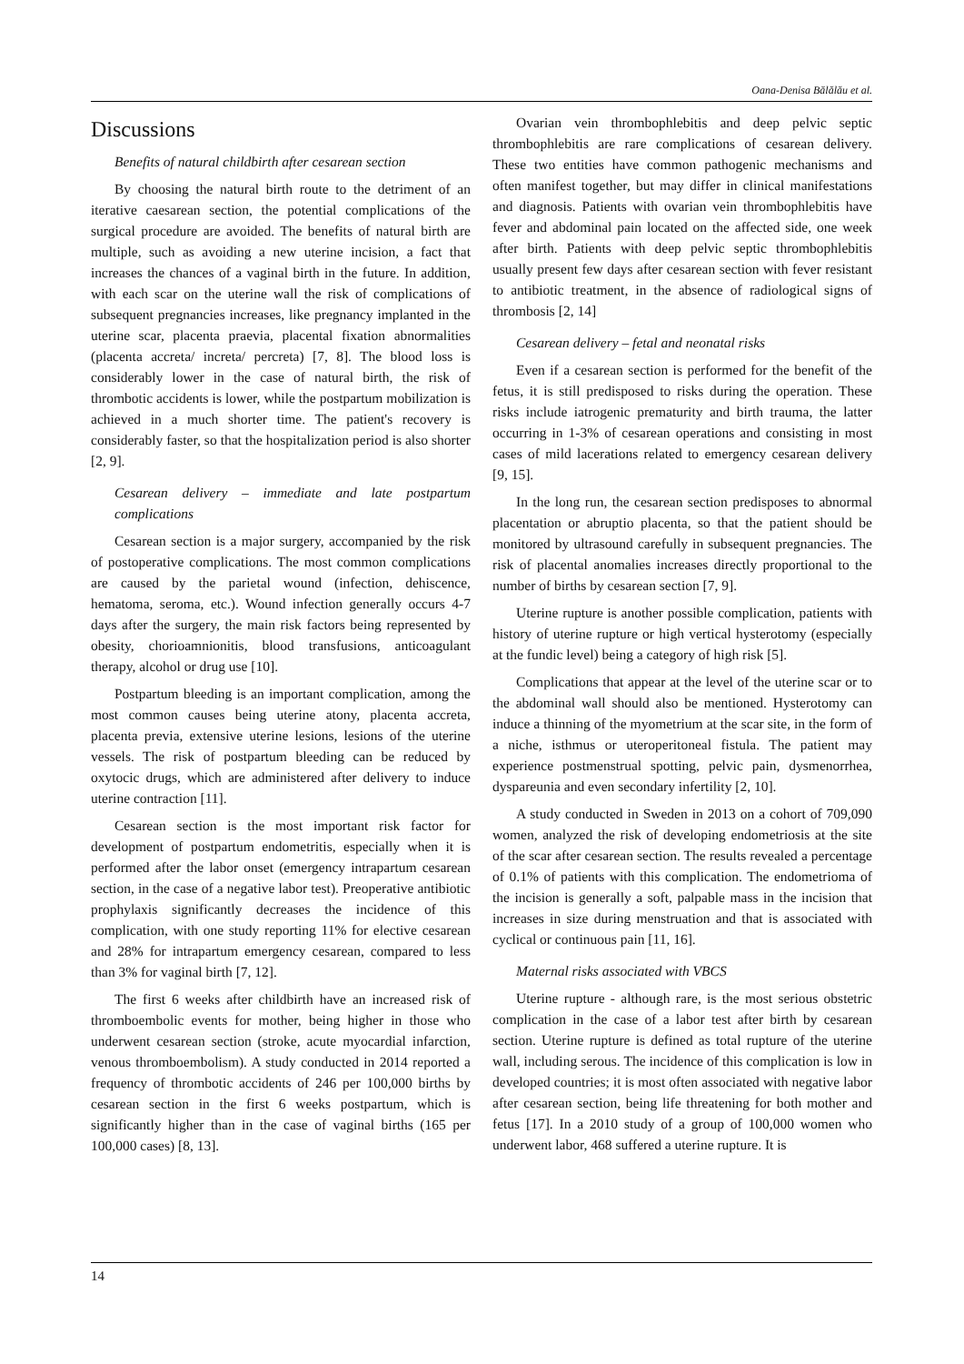Oana-Denisa Bălălău et al.
Discussions
Benefits of natural childbirth after cesarean section
By choosing the natural birth route to the detriment of an iterative caesarean section, the potential complications of the surgical procedure are avoided. The benefits of natural birth are multiple, such as avoiding a new uterine incision, a fact that increases the chances of a vaginal birth in the future. In addition, with each scar on the uterine wall the risk of complications of subsequent pregnancies increases, like pregnancy implanted in the uterine scar, placenta praevia, placental fixation abnormalities (placenta accreta/ increta/ percreta) [7, 8]. The blood loss is considerably lower in the case of natural birth, the risk of thrombotic accidents is lower, while the postpartum mobilization is achieved in a much shorter time. The patient's recovery is considerably faster, so that the hospitalization period is also shorter [2, 9].
Cesarean delivery – immediate and late postpartum complications
Cesarean section is a major surgery, accompanied by the risk of postoperative complications. The most common complications are caused by the parietal wound (infection, dehiscence, hematoma, seroma, etc.). Wound infection generally occurs 4-7 days after the surgery, the main risk factors being represented by obesity, chorioamnionitis, blood transfusions, anticoagulant therapy, alcohol or drug use [10].
Postpartum bleeding is an important complication, among the most common causes being uterine atony, placenta accreta, placenta previa, extensive uterine lesions, lesions of the uterine vessels. The risk of postpartum bleeding can be reduced by oxytocic drugs, which are administered after delivery to induce uterine contraction [11].
Cesarean section is the most important risk factor for development of postpartum endometritis, especially when it is performed after the labor onset (emergency intrapartum cesarean section, in the case of a negative labor test). Preoperative antibiotic prophylaxis significantly decreases the incidence of this complication, with one study reporting 11% for elective cesarean and 28% for intrapartum emergency cesarean, compared to less than 3% for vaginal birth [7, 12].
The first 6 weeks after childbirth have an increased risk of thromboembolic events for mother, being higher in those who underwent cesarean section (stroke, acute myocardial infarction, venous thromboembolism). A study conducted in 2014 reported a frequency of thrombotic accidents of 246 per 100,000 births by cesarean section in the first 6 weeks postpartum, which is significantly higher than in the case of vaginal births (165 per 100,000 cases) [8, 13].
Ovarian vein thrombophlebitis and deep pelvic septic thrombophlebitis are rare complications of cesarean delivery. These two entities have common pathogenic mechanisms and often manifest together, but may differ in clinical manifestations and diagnosis. Patients with ovarian vein thrombophlebitis have fever and abdominal pain located on the affected side, one week after birth. Patients with deep pelvic septic thrombophlebitis usually present few days after cesarean section with fever resistant to antibiotic treatment, in the absence of radiological signs of thrombosis [2, 14]
Cesarean delivery – fetal and neonatal risks
Even if a cesarean section is performed for the benefit of the fetus, it is still predisposed to risks during the operation. These risks include iatrogenic prematurity and birth trauma, the latter occurring in 1-3% of cesarean operations and consisting in most cases of mild lacerations related to emergency cesarean delivery [9, 15].
In the long run, the cesarean section predisposes to abnormal placentation or abruptio placenta, so that the patient should be monitored by ultrasound carefully in subsequent pregnancies. The risk of placental anomalies increases directly proportional to the number of births by cesarean section [7, 9].
Uterine rupture is another possible complication, patients with history of uterine rupture or high vertical hysterotomy (especially at the fundic level) being a category of high risk [5].
Complications that appear at the level of the uterine scar or to the abdominal wall should also be mentioned. Hysterotomy can induce a thinning of the myometrium at the scar site, in the form of a niche, isthmus or uteroperitoneal fistula. The patient may experience postmenstrual spotting, pelvic pain, dysmenorrhea, dyspareunia and even secondary infertility [2, 10].
A study conducted in Sweden in 2013 on a cohort of 709,090 women, analyzed the risk of developing endometriosis at the site of the scar after cesarean section. The results revealed a percentage of 0.1% of patients with this complication. The endometrioma of the incision is generally a soft, palpable mass in the incision that increases in size during menstruation and that is associated with cyclical or continuous pain [11, 16].
Maternal risks associated with VBCS
Uterine rupture - although rare, is the most serious obstetric complication in the case of a labor test after birth by cesarean section. Uterine rupture is defined as total rupture of the uterine wall, including serous. The incidence of this complication is low in developed countries; it is most often associated with negative labor after cesarean section, being life threatening for both mother and fetus [17]. In a 2010 study of a group of 100,000 women who underwent labor, 468 suffered a uterine rupture. It is
14